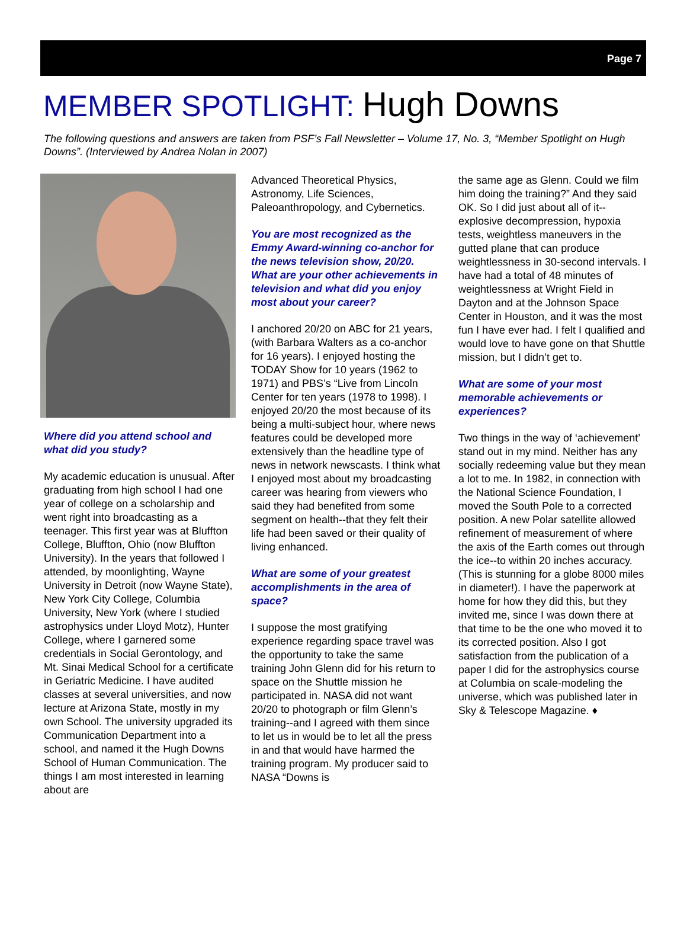Page 7
MEMBER SPOTLIGHT: Hugh Downs
The following questions and answers are taken from PSF’s Fall Newsletter – Volume 17, No. 3, “Member Spotlight on Hugh Downs”. (Interviewed by Andrea Nolan in 2007)
Where did you attend school and what did you study?
My academic education is unusual. After graduating from high school I had one year of college on a scholarship and went right into broadcasting as a teenager. This first year was at Bluffton College, Bluffton, Ohio (now Bluffton University). In the years that followed I attended, by moonlighting, Wayne University in Detroit (now Wayne State), New York City College, Columbia University, New York (where I studied astrophysics under Lloyd Motz), Hunter College, where I garnered some credentials in Social Gerontology, and Mt. Sinai Medical School for a certificate in Geriatric Medicine. I have audited classes at several universities, and now lecture at Arizona State, mostly in my own School. The university upgraded its Communication Department into a school, and named it the Hugh Downs School of Human Communication. The things I am most interested in learning about are
Advanced Theoretical Physics, Astronomy, Life Sciences, Paleoanthropology, and Cybernetics.
You are most recognized as the Emmy Award-winning co-anchor for the news television show, 20/20. What are your other achievements in television and what did you enjoy most about your career?
I anchored 20/20 on ABC for 21 years, (with Barbara Walters as a co-anchor for 16 years). I enjoyed hosting the TODAY Show for 10 years (1962 to 1971) and PBS’s “Live from Lincoln Center for ten years (1978 to 1998). I enjoyed 20/20 the most because of its being a multi-subject hour, where news features could be developed more extensively than the headline type of news in network newscasts. I think what I enjoyed most about my broadcasting career was hearing from viewers who said they had benefited from some segment on health--that they felt their life had been saved or their quality of living enhanced.
What are some of your greatest accomplishments in the area of space?
I suppose the most gratifying experience regarding space travel was the opportunity to take the same training John Glenn did for his return to space on the Shuttle mission he participated in. NASA did not want 20/20 to photograph or film Glenn’s training--and I agreed with them since to let us in would be to let all the press in and that would have harmed the training program. My producer said to NASA “Downs is
the same age as Glenn. Could we film him doing the training?” And they said OK. So I did just about all of it--explosive decompression, hypoxia tests, weightless maneuvers in the gutted plane that can produce weightlessness in 30-second intervals. I have had a total of 48 minutes of weightlessness at Wright Field in Dayton and at the Johnson Space Center in Houston, and it was the most fun I have ever had. I felt I qualified and would love to have gone on that Shuttle mission, but I didn’t get to.
What are some of your most memorable achievements or experiences?
Two things in the way of ‘achievement’ stand out in my mind. Neither has any socially redeeming value but they mean a lot to me. In 1982, in connection with the National Science Foundation, I moved the South Pole to a corrected position. A new Polar satellite allowed refinement of measurement of where the axis of the Earth comes out through the ice--to within 20 inches accuracy. (This is stunning for a globe 8000 miles in diameter!). I have the paperwork at home for how they did this, but they invited me, since I was down there at that time to be the one who moved it to its corrected position. Also I got satisfaction from the publication of a paper I did for the astrophysics course at Columbia on scale-modeling the universe, which was published later in Sky & Telescope Magazine. ♦